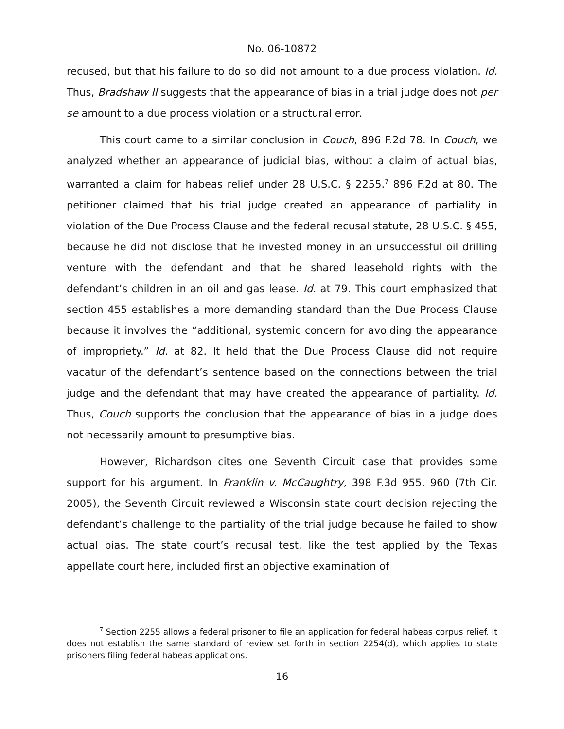No. 06-10872
recused, but that his failure to do so did not amount to a due process violation. Id. Thus, Bradshaw II suggests that the appearance of bias in a trial judge does not per se amount to a due process violation or a structural error.
This court came to a similar conclusion in Couch, 896 F.2d 78. In Couch, we analyzed whether an appearance of judicial bias, without a claim of actual bias, warranted a claim for habeas relief under 28 U.S.C. § 2255.<sup>7</sup> 896 F.2d at 80. The petitioner claimed that his trial judge created an appearance of partiality in violation of the Due Process Clause and the federal recusal statute, 28 U.S.C. § 455, because he did not disclose that he invested money in an unsuccessful oil drilling venture with the defendant and that he shared leasehold rights with the defendant’s children in an oil and gas lease. Id. at 79. This court emphasized that section 455 establishes a more demanding standard than the Due Process Clause because it involves the “additional, systemic concern for avoiding the appearance of impropriety.” Id. at 82. It held that the Due Process Clause did not require vacatur of the defendant’s sentence based on the connections between the trial judge and the defendant that may have created the appearance of partiality. Id. Thus, Couch supports the conclusion that the appearance of bias in a judge does not necessarily amount to presumptive bias.
However, Richardson cites one Seventh Circuit case that provides some support for his argument. In Franklin v. McCaughtry, 398 F.3d 955, 960 (7th Cir. 2005), the Seventh Circuit reviewed a Wisconsin state court decision rejecting the defendant’s challenge to the partiality of the trial judge because he failed to show actual bias. The state court’s recusal test, like the test applied by the Texas appellate court here, included first an objective examination of
<sup>7</sup> Section 2255 allows a federal prisoner to file an application for federal habeas corpus relief. It does not establish the same standard of review set forth in section 2254(d), which applies to state prisoners filing federal habeas applications.
16